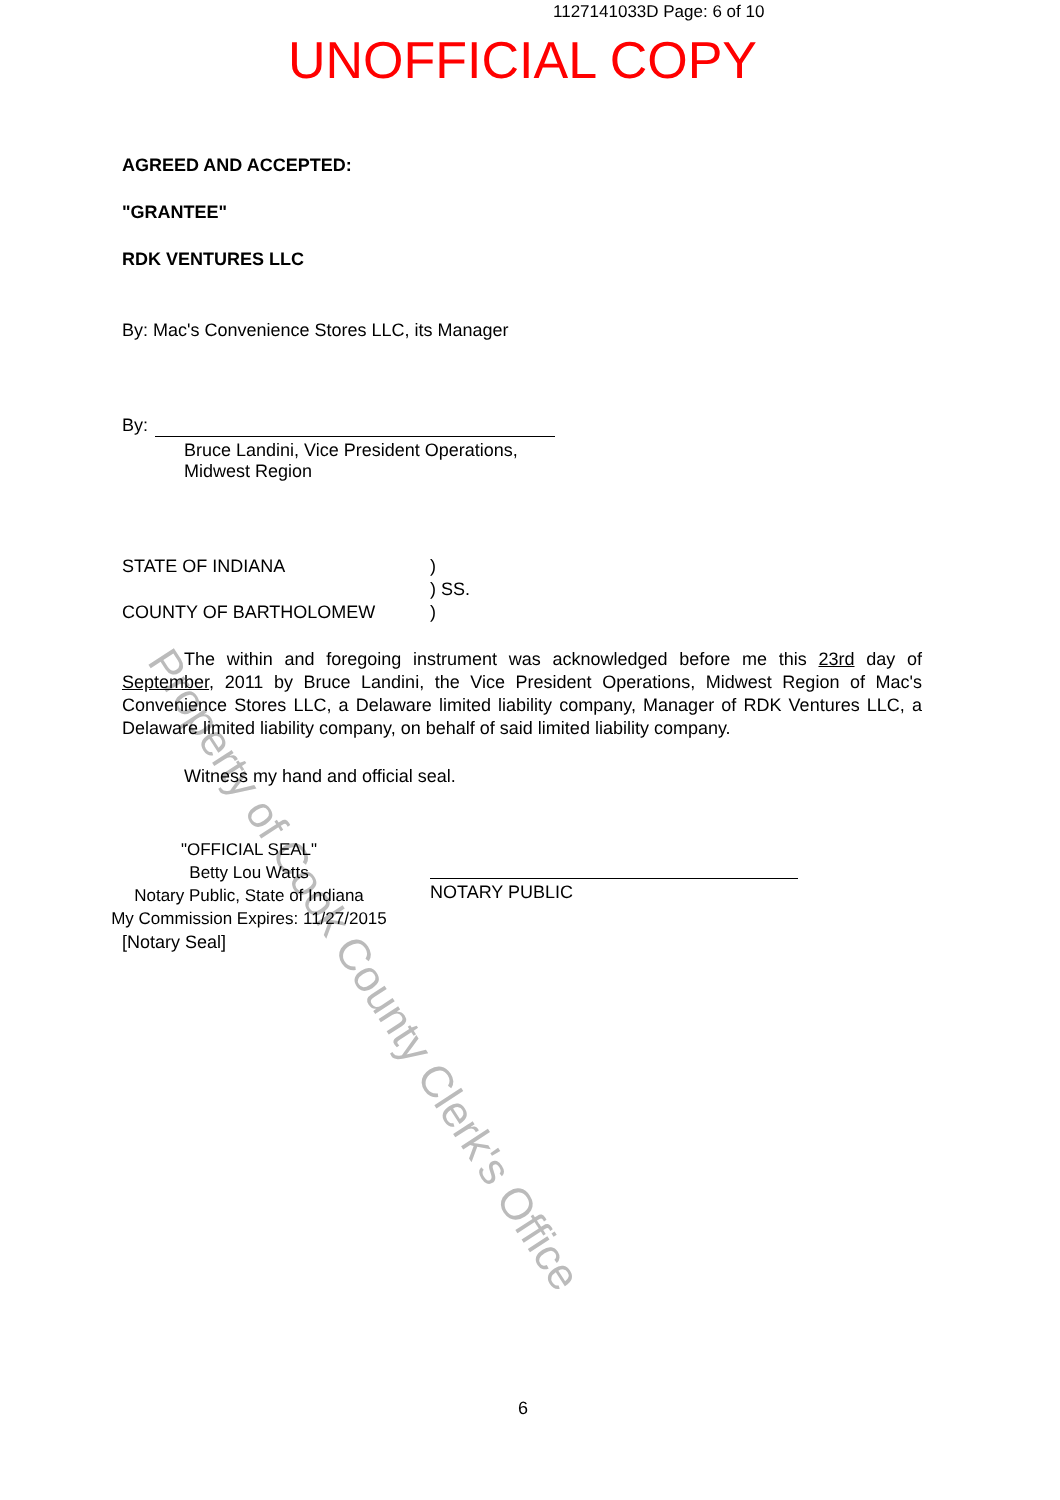1127141033D Page: 6 of 10
UNOFFICIAL COPY
Property of Cook County Clerk's Office
AGREED AND ACCEPTED:
"GRANTEE"
RDK VENTURES LLC
By: Mac's Convenience Stores LLC, its Manager
By:
Bruce Landini, Vice President Operations,
Midwest Region
STATE OF INDIANA )
) SS.
COUNTY OF BARTHOLOMEW )
The within and foregoing instrument was acknowledged before me this 23rd day of September, 2011 by Bruce Landini, the Vice President Operations, Midwest Region of Mac's Convenience Stores LLC, a Delaware limited liability company, Manager of RDK Ventures LLC, a Delaware limited liability company, on behalf of said limited liability company.
Witness my hand and official seal.
"OFFICIAL SEAL"
Betty Lou Watts
Notary Public, State of Indiana
My Commission Expires: 11/27/2015
[Notary Seal]
NOTARY PUBLIC
6